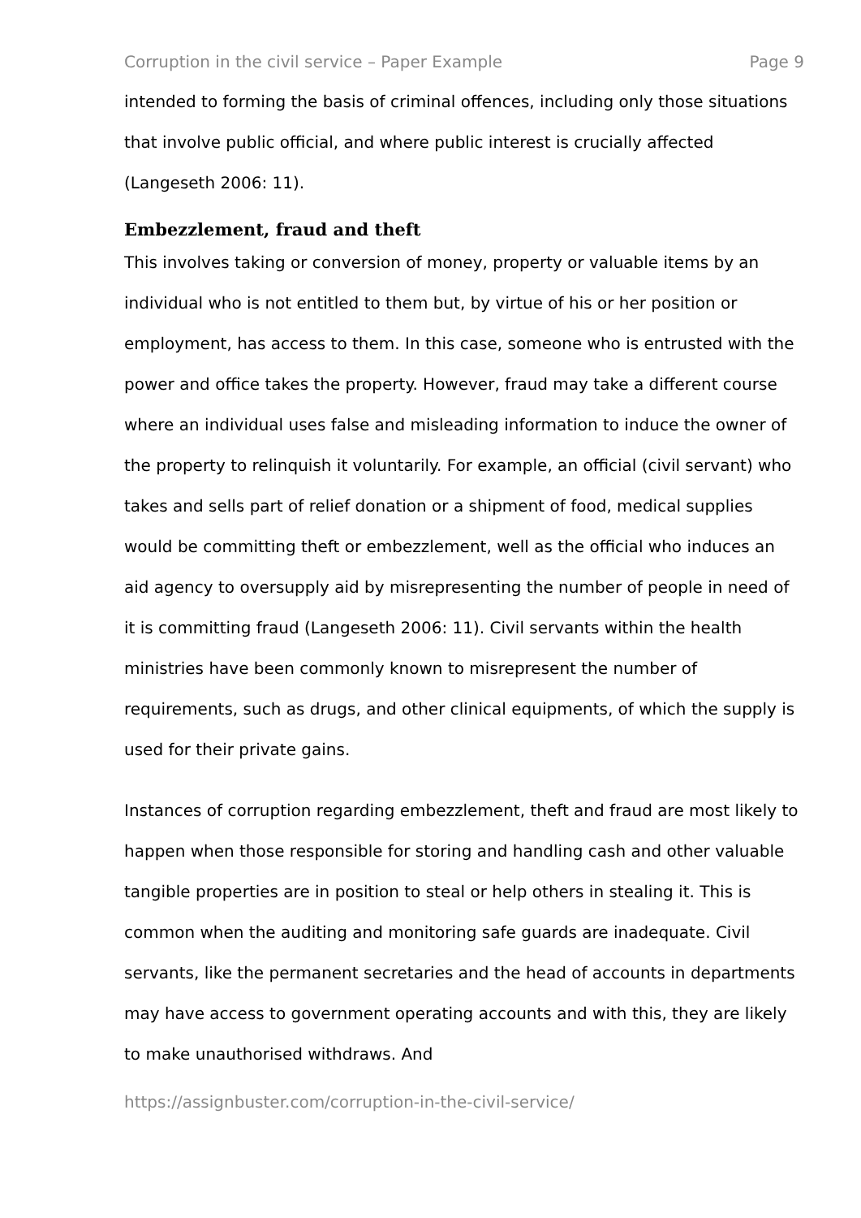Corruption in the civil service – Paper Example Page 9
intended to forming the basis of criminal offences, including only those situations that involve public official, and where public interest is crucially affected (Langeseth 2006: 11).
Embezzlement, fraud and theft
This involves taking or conversion of money, property or valuable items by an individual who is not entitled to them but, by virtue of his or her position or employment, has access to them. In this case, someone who is entrusted with the power and office takes the property. However, fraud may take a different course where an individual uses false and misleading information to induce the owner of the property to relinquish it voluntarily. For example, an official (civil servant) who takes and sells part of relief donation or a shipment of food, medical supplies would be committing theft or embezzlement, well as the official who induces an aid agency to oversupply aid by misrepresenting the number of people in need of it is committing fraud (Langeseth 2006: 11). Civil servants within the health ministries have been commonly known to misrepresent the number of requirements, such as drugs, and other clinical equipments, of which the supply is used for their private gains.
Instances of corruption regarding embezzlement, theft and fraud are most likely to happen when those responsible for storing and handling cash and other valuable tangible properties are in position to steal or help others in stealing it. This is common when the auditing and monitoring safe guards are inadequate. Civil servants, like the permanent secretaries and the head of accounts in departments may have access to government operating accounts and with this, they are likely to make unauthorised withdraws. And
https://assignbuster.com/corruption-in-the-civil-service/